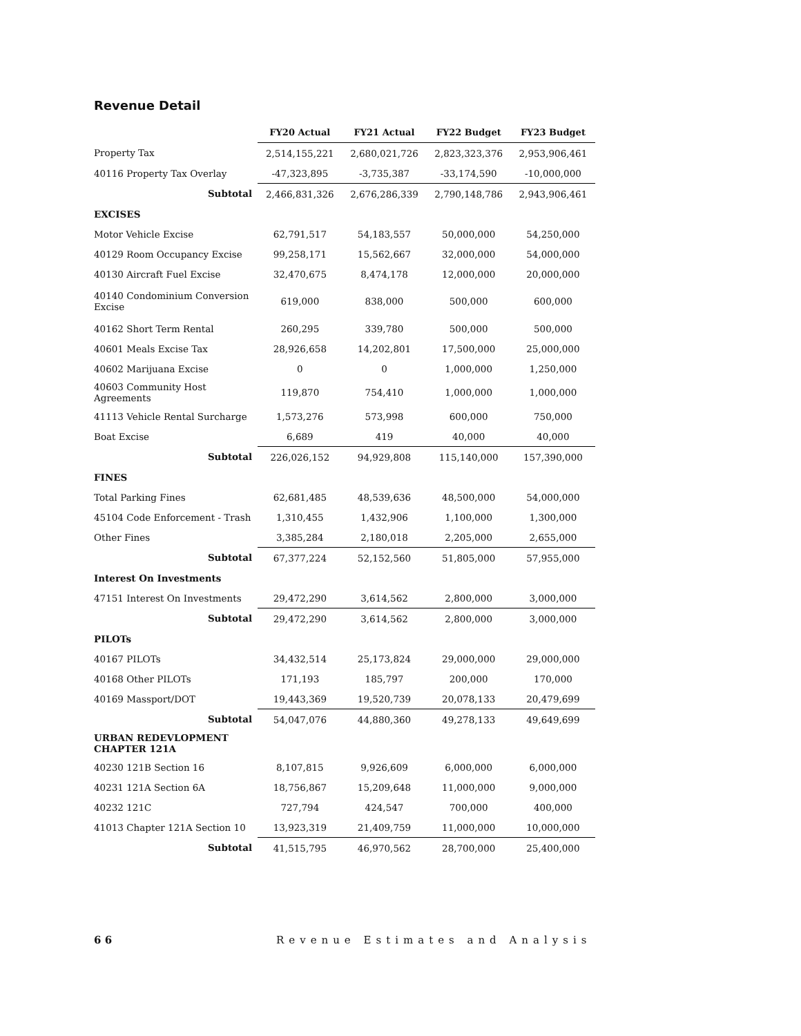Revenue Detail
| | FY20 Actual | FY21 Actual | FY22 Budget | FY23 Budget |
| --- | --- | --- | --- | --- |
| Property Tax | 2,514,155,221 | 2,680,021,726 | 2,823,323,376 | 2,953,906,461 |
| 40116 Property Tax Overlay | -47,323,895 | -3,735,387 | -33,174,590 | -10,000,000 |
| Subtotal | 2,466,831,326 | 2,676,286,339 | 2,790,148,786 | 2,943,906,461 |
| EXCISES | | | | |
| Motor Vehicle Excise | 62,791,517 | 54,183,557 | 50,000,000 | 54,250,000 |
| 40129 Room Occupancy Excise | 99,258,171 | 15,562,667 | 32,000,000 | 54,000,000 |
| 40130 Aircraft Fuel Excise | 32,470,675 | 8,474,178 | 12,000,000 | 20,000,000 |
| 40140 Condominium Conversion Excise | 619,000 | 838,000 | 500,000 | 600,000 |
| 40162 Short Term Rental | 260,295 | 339,780 | 500,000 | 500,000 |
| 40601 Meals Excise Tax | 28,926,658 | 14,202,801 | 17,500,000 | 25,000,000 |
| 40602 Marijuana Excise | 0 | 0 | 1,000,000 | 1,250,000 |
| 40603 Community Host Agreements | 119,870 | 754,410 | 1,000,000 | 1,000,000 |
| 41113 Vehicle Rental Surcharge | 1,573,276 | 573,998 | 600,000 | 750,000 |
| Boat Excise | 6,689 | 419 | 40,000 | 40,000 |
| Subtotal | 226,026,152 | 94,929,808 | 115,140,000 | 157,390,000 |
| FINES | | | | |
| Total Parking Fines | 62,681,485 | 48,539,636 | 48,500,000 | 54,000,000 |
| 45104 Code Enforcement - Trash | 1,310,455 | 1,432,906 | 1,100,000 | 1,300,000 |
| Other Fines | 3,385,284 | 2,180,018 | 2,205,000 | 2,655,000 |
| Subtotal | 67,377,224 | 52,152,560 | 51,805,000 | 57,955,000 |
| Interest On Investments | | | | |
| 47151 Interest On Investments | 29,472,290 | 3,614,562 | 2,800,000 | 3,000,000 |
| Subtotal | 29,472,290 | 3,614,562 | 2,800,000 | 3,000,000 |
| PILOTs | | | | |
| 40167 PILOTs | 34,432,514 | 25,173,824 | 29,000,000 | 29,000,000 |
| 40168 Other PILOTs | 171,193 | 185,797 | 200,000 | 170,000 |
| 40169 Massport/DOT | 19,443,369 | 19,520,739 | 20,078,133 | 20,479,699 |
| Subtotal | 54,047,076 | 44,880,360 | 49,278,133 | 49,649,699 |
| URBAN REDEVLOPMENT CHAPTER 121A | | | | |
| 40230 121B Section 16 | 8,107,815 | 9,926,609 | 6,000,000 | 6,000,000 |
| 40231 121A Section 6A | 18,756,867 | 15,209,648 | 11,000,000 | 9,000,000 |
| 40232 121C | 727,794 | 424,547 | 700,000 | 400,000 |
| 41013 Chapter 121A Section 10 | 13,923,319 | 21,409,759 | 11,000,000 | 10,000,000 |
| Subtotal | 41,515,795 | 46,970,562 | 28,700,000 | 25,400,000 |
6 6 Revenue Estimates and Analysis